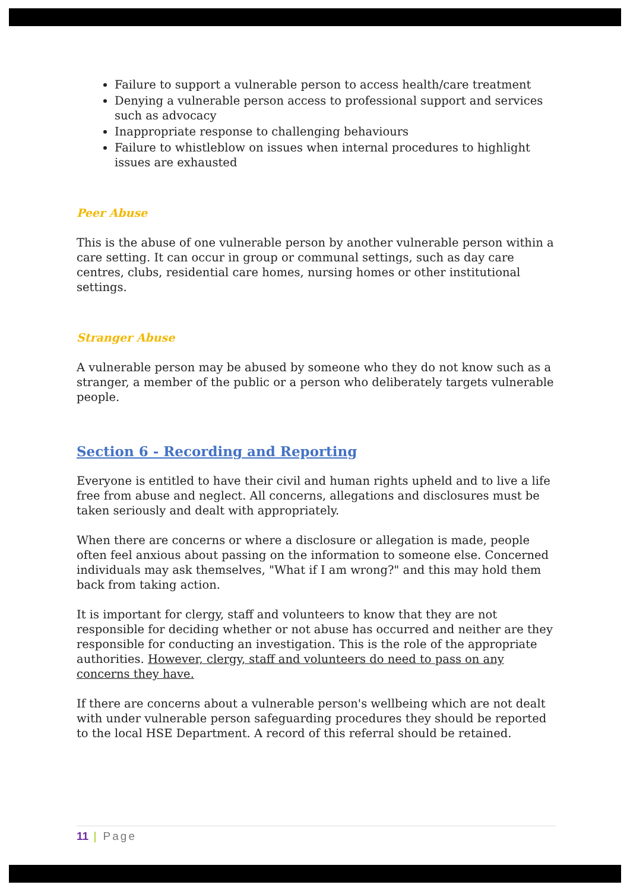Failure to support a vulnerable person to access health/care treatment
Denying a vulnerable person access to professional support and services such as advocacy
Inappropriate response to challenging behaviours
Failure to whistleblow on issues when internal procedures to highlight issues are exhausted
Peer Abuse
This is the abuse of one vulnerable person by another vulnerable person within a care setting. It can occur in group or communal settings, such as day care centres, clubs, residential care homes, nursing homes or other institutional settings.
Stranger Abuse
A vulnerable person may be abused by someone who they do not know such as a stranger, a member of the public or a person who deliberately targets vulnerable people.
Section 6 - Recording and Reporting
Everyone is entitled to have their civil and human rights upheld and to live a life free from abuse and neglect. All concerns, allegations and disclosures must be taken seriously and dealt with appropriately.
When there are concerns or where a disclosure or allegation is made, people often feel anxious about passing on the information to someone else. Concerned individuals may ask themselves, "What if I am wrong?" and this may hold them back from taking action.
It is important for clergy, staff and volunteers to know that they are not responsible for deciding whether or not abuse has occurred and neither are they responsible for conducting an investigation. This is the role of the appropriate authorities. However, clergy, staff and volunteers do need to pass on any concerns they have.
If there are concerns about a vulnerable person's wellbeing which are not dealt with under vulnerable person safeguarding procedures they should be reported to the local HSE Department. A record of this referral should be retained.
11 | Page